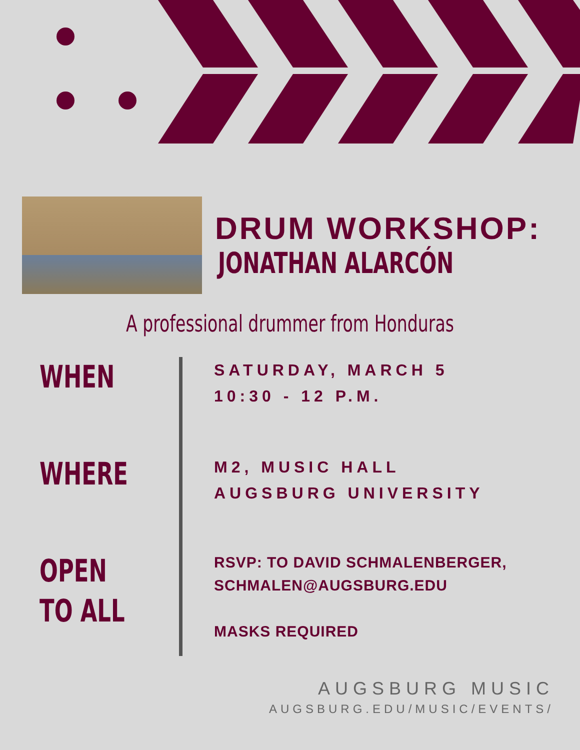DRUM WORKSHOP:
JONATHAN ALARCÓN
A professional drummer from Honduras
WHEN
SATURDAY, MARCH 5
10:30 - 12 P.M.
WHERE
M2, MUSIC HALL
AUGSBURG UNIVERSITY
OPEN
TO ALL
RSVP: TO DAVID SCHMALENBERGER,
SCHMALEN@AUGSBURG.EDU
MASKS REQUIRED
AUGSBURG MUSIC
AUGSBURG.EDU/MUSIC/EVENTS/